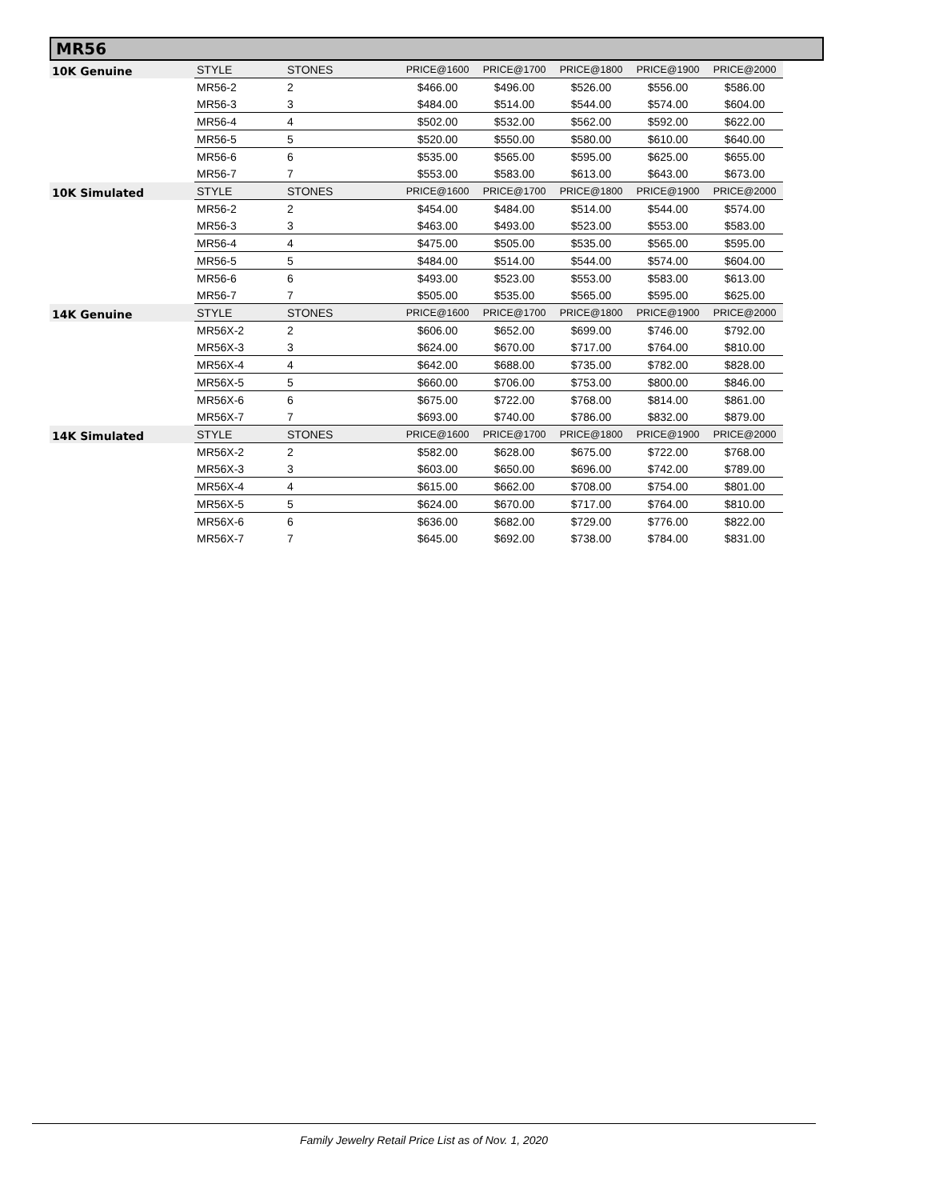MR56
| 10K Genuine | STYLE | STONES | | PRICE@1600 | PRICE@1700 | PRICE@1800 | PRICE@1900 | PRICE@2000 |
| --- | --- | --- | --- | --- | --- | --- | --- | --- |
| | MR56-2 | 2 | | $466.00 | $496.00 | $526.00 | $556.00 | $586.00 |
| | MR56-3 | 3 | | $484.00 | $514.00 | $544.00 | $574.00 | $604.00 |
| | MR56-4 | 4 | | $502.00 | $532.00 | $562.00 | $592.00 | $622.00 |
| | MR56-5 | 5 | | $520.00 | $550.00 | $580.00 | $610.00 | $640.00 |
| | MR56-6 | 6 | | $535.00 | $565.00 | $595.00 | $625.00 | $655.00 |
| | MR56-7 | 7 | | $553.00 | $583.00 | $613.00 | $643.00 | $673.00 |
| 10K Simulated | STYLE | STONES | | PRICE@1600 | PRICE@1700 | PRICE@1800 | PRICE@1900 | PRICE@2000 |
| | MR56-2 | 2 | | $454.00 | $484.00 | $514.00 | $544.00 | $574.00 |
| | MR56-3 | 3 | | $463.00 | $493.00 | $523.00 | $553.00 | $583.00 |
| | MR56-4 | 4 | | $475.00 | $505.00 | $535.00 | $565.00 | $595.00 |
| | MR56-5 | 5 | | $484.00 | $514.00 | $544.00 | $574.00 | $604.00 |
| | MR56-6 | 6 | | $493.00 | $523.00 | $553.00 | $583.00 | $613.00 |
| | MR56-7 | 7 | | $505.00 | $535.00 | $565.00 | $595.00 | $625.00 |
| 14K Genuine | STYLE | STONES | | PRICE@1600 | PRICE@1700 | PRICE@1800 | PRICE@1900 | PRICE@2000 |
| | MR56X-2 | 2 | | $606.00 | $652.00 | $699.00 | $746.00 | $792.00 |
| | MR56X-3 | 3 | | $624.00 | $670.00 | $717.00 | $764.00 | $810.00 |
| | MR56X-4 | 4 | | $642.00 | $688.00 | $735.00 | $782.00 | $828.00 |
| | MR56X-5 | 5 | | $660.00 | $706.00 | $753.00 | $800.00 | $846.00 |
| | MR56X-6 | 6 | | $675.00 | $722.00 | $768.00 | $814.00 | $861.00 |
| | MR56X-7 | 7 | | $693.00 | $740.00 | $786.00 | $832.00 | $879.00 |
| 14K Simulated | STYLE | STONES | | PRICE@1600 | PRICE@1700 | PRICE@1800 | PRICE@1900 | PRICE@2000 |
| | MR56X-2 | 2 | | $582.00 | $628.00 | $675.00 | $722.00 | $768.00 |
| | MR56X-3 | 3 | | $603.00 | $650.00 | $696.00 | $742.00 | $789.00 |
| | MR56X-4 | 4 | | $615.00 | $662.00 | $708.00 | $754.00 | $801.00 |
| | MR56X-5 | 5 | | $624.00 | $670.00 | $717.00 | $764.00 | $810.00 |
| | MR56X-6 | 6 | | $636.00 | $682.00 | $729.00 | $776.00 | $822.00 |
| | MR56X-7 | 7 | | $645.00 | $692.00 | $738.00 | $784.00 | $831.00 |
Family Jewelry Retail Price List as of Nov. 1, 2020